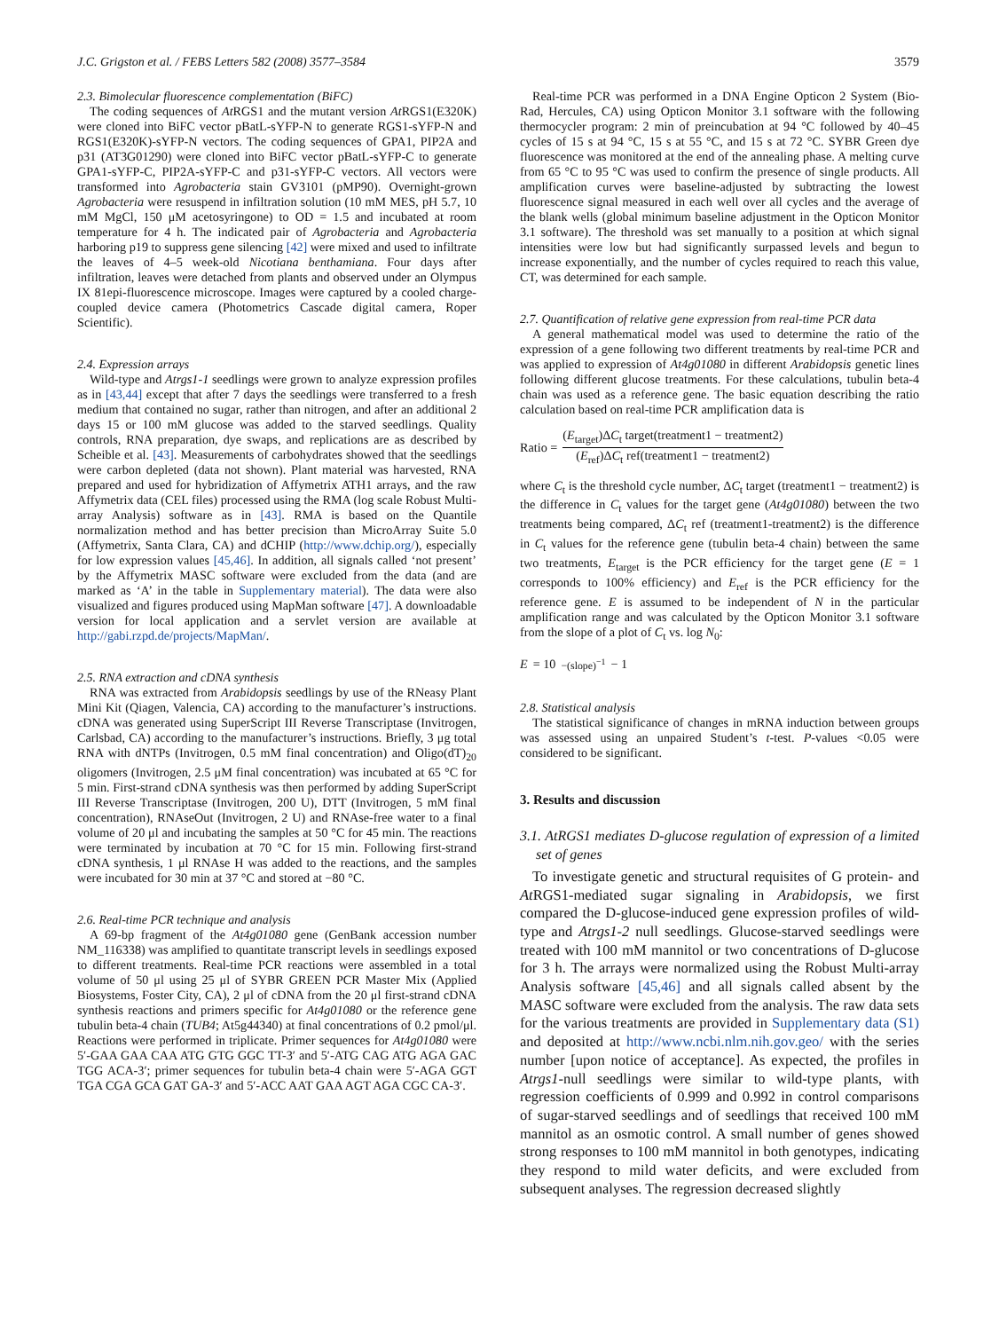J.C. Grigston et al. / FEBS Letters 582 (2008) 3577–3584 3579
2.3. Bimolecular fluorescence complementation (BiFC)
The coding sequences of At RGS1 and the mutant version At RGS1(E320K) were cloned into BiFC vector pBatL-sYFP-N to generate RGS1-sYFP-N and RGS1(E320K)-sYFP-N vectors. The coding sequences of GPA1, PIP2A and p31 (AT3G01290) were cloned into BiFC vector pBatL-sYFP-C to generate GPA1-sYFP-C, PIP2A-sYFP-C and p31-sYFP-C vectors. All vectors were transformed into Agrobacteria stain GV3101 (pMP90). Overnight-grown Agrobacteria were resuspend in infiltration solution (10 mM MES, pH 5.7, 10 mM MgCl, 150 μM acetosyringone) to OD = 1.5 and incubated at room temperature for 4 h. The indicated pair of Agrobacteria and Agrobacteria harboring p19 to suppress gene silencing [42] were mixed and used to infiltrate the leaves of 4–5 week-old Nicotiana benthamiana. Four days after infiltration, leaves were detached from plants and observed under an Olympus IX 81epi-fluorescence microscope. Images were captured by a cooled charge-coupled device camera (Photometrics Cascade digital camera, Roper Scientific).
2.4. Expression arrays
Wild-type and Atrgs1-1 seedlings were grown to analyze expression profiles as in [43,44] except that after 7 days the seedlings were transferred to a fresh medium that contained no sugar, rather than nitrogen, and after an additional 2 days 15 or 100 mM glucose was added to the starved seedlings. Quality controls, RNA preparation, dye swaps, and replications are as described by Scheible et al. [43]. Measurements of carbohydrates showed that the seedlings were carbon depleted (data not shown). Plant material was harvested, RNA prepared and used for hybridization of Affymetrix ATH1 arrays, and the raw Affymetrix data (CEL files) processed using the RMA (log scale Robust Multi-array Analysis) software as in [43]. RMA is based on the Quantile normalization method and has better precision than MicroArray Suite 5.0 (Affymetrix, Santa Clara, CA) and dCHIP (http://www.dchip.org/), especially for low expression values [45,46]. In addition, all signals called ‘not present’ by the Affymetrix MASC software were excluded from the data (and are marked as ‘A’ in the table in Supplementary material). The data were also visualized and figures produced using MapMan software [47]. A downloadable version for local application and a servlet version are available at http://gabi.rzpd.de/projects/MapMan/.
2.5. RNA extraction and cDNA synthesis
RNA was extracted from Arabidopsis seedlings by use of the RNeasy Plant Mini Kit (Qiagen, Valencia, CA) according to the manufacturer’s instructions. cDNA was generated using SuperScript III Reverse Transcriptase (Invitrogen, Carlsbad, CA) according to the manufacturer’s instructions. Briefly, 3 μg total RNA with dNTPs (Invitrogen, 0.5 mM final concentration) and Oligo(dT)<sub>20</sub> oligomers (Invitrogen, 2.5 μM final concentration) was incubated at 65 °C for 5 min. First-strand cDNA synthesis was then performed by adding SuperScript III Reverse Transcriptase (Invitrogen, 200 U), DTT (Invitrogen, 5 mM final concentration), RNAseOut (Invitrogen, 2 U) and RNAse-free water to a final volume of 20 μl and incubating the samples at 50 °C for 45 min. The reactions were terminated by incubation at 70 °C for 15 min. Following first-strand cDNA synthesis, 1 μl RNAse H was added to the reactions, and the samples were incubated for 30 min at 37 °C and stored at −80 °C.
2.6. Real-time PCR technique and analysis
A 69-bp fragment of the At4g01080 gene (GenBank accession number NM_116338) was amplified to quantitate transcript levels in seedlings exposed to different treatments. Real-time PCR reactions were assembled in a total volume of 50 μl using 25 μl of SYBR GREEN PCR Master Mix (Applied Biosystems, Foster City, CA), 2 μl of cDNA from the 20 μl first-strand cDNA synthesis reactions and primers specific for At4g01080 or the reference gene tubulin beta-4 chain (TUB4; At5g44340) at final concentrations of 0.2 pmol/μl. Reactions were performed in triplicate. Primer sequences for At4g01080 were 5′-GAA GAA CAA ATG GTG GGC TT-3′ and 5′-ATG CAG ATG AGA GAC TGG ACA-3′; primer sequences for tubulin beta-4 chain were 5′-AGA GGT TGA CGA GCA GAT GA-3′ and 5′-ACC AAT GAA AGT AGA CGC CA-3′.
Real-time PCR was performed in a DNA Engine Opticon 2 System (Bio-Rad, Hercules, CA) using Opticon Monitor 3.1 software with the following thermocycler program: 2 min of preincubation at 94 °C followed by 40–45 cycles of 15 s at 94 °C, 15 s at 55 °C, and 15 s at 72 °C. SYBR Green dye fluorescence was monitored at the end of the annealing phase. A melting curve from 65 °C to 95 °C was used to confirm the presence of single products. All amplification curves were baseline-adjusted by subtracting the lowest fluorescence signal measured in each well over all cycles and the average of the blank wells (global minimum baseline adjustment in the Opticon Monitor 3.1 software). The threshold was set manually to a position at which signal intensities were low but had significantly surpassed levels and begun to increase exponentially, and the number of cycles required to reach this value, CT, was determined for each sample.
2.7. Quantification of relative gene expression from real-time PCR data
A general mathematical model was used to determine the ratio of the expression of a gene following two different treatments by real-time PCR and was applied to expression of At4g01080 in different Arabidopsis genetic lines following different glucose treatments. For these calculations, tubulin beta-4 chain was used as a reference gene. The basic equation describing the ratio calculation based on real-time PCR amplification data is
Ratio = (E<sub>target</sub>)ΔC<sub>t</sub> target(treatment1 − treatment2) (E<sub>ref</sub>)ΔC<sub>t</sub> ref(treatment1 − treatment2)
where C<sub>t</sub> is the threshold cycle number, ΔC<sub>t</sub> target (treatment1 − treatment2) is the difference in C<sub>t</sub> values for the target gene (At4g01080) between the two treatments being compared, ΔC<sub>t</sub> ref (treatment1-treatment2) is the difference in C<sub>t</sub> values for the reference gene (tubulin beta-4 chain) between the same two treatments, E<sub>target</sub> is the PCR efficiency for the target gene (E = 1 corresponds to 100% efficiency) and E<sub>ref</sub> is the PCR efficiency for the reference gene. E is assumed to be independent of N in the particular amplification range and was calculated by the Opticon Monitor 3.1 software from the slope of a plot of C<sub>t</sub> vs. log N<sub>0</sub>:
E = 10<sup>−(slope)<sup>−1</sup></sup> − 1
2.8. Statistical analysis
The statistical significance of changes in mRNA induction between groups was assessed using an unpaired Student’s t-test. P-values <0.05 were considered to be significant.
3. Results and discussion
3.1. At RGS1 mediates D-glucose regulation of expression of a limited set of genes
To investigate genetic and structural requisites of G protein- and At RGS1-mediated sugar signaling in Arabidopsis, we first compared the D-glucose-induced gene expression profiles of wild-type and Atrgs1-2 null seedlings. Glucose-starved seedlings were treated with 100 mM mannitol or two concentrations of D-glucose for 3 h. The arrays were normalized using the Robust Multi-array Analysis software [45,46] and all signals called absent by the MASC software were excluded from the analysis. The raw data sets for the various treatments are provided in Supplementary data (S1) and deposited at http://www.ncbi.nlm.nih.gov.geo/ with the series number [upon notice of acceptance]. As expected, the profiles in Atrgs1-null seedlings were similar to wild-type plants, with regression coefficients of 0.999 and 0.992 in control comparisons of sugar-starved seedlings and of seedlings that received 100 mM mannitol as an osmotic control. A small number of genes showed strong responses to 100 mM mannitol in both genotypes, indicating they respond to mild water deficits, and were excluded from subsequent analyses. The regression decreased slightly